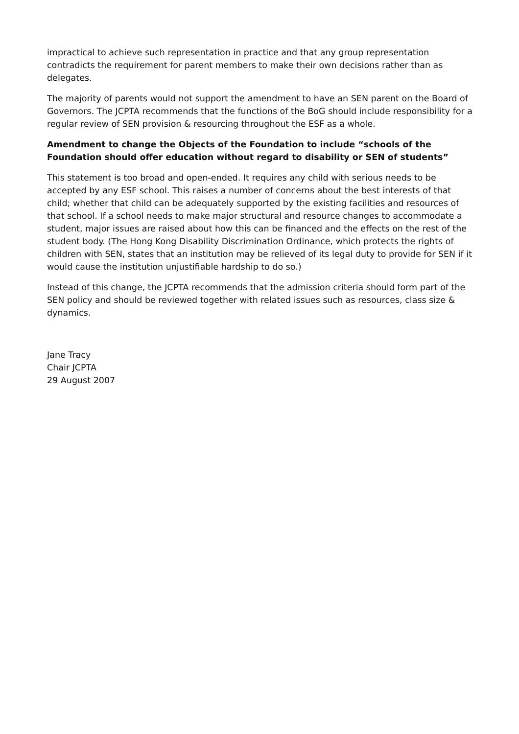impractical to achieve such representation in practice and that any group representation contradicts the requirement for parent members to make their own decisions rather than as delegates.
The majority of parents would not support the amendment to have an SEN parent on the Board of Governors. The JCPTA recommends that the functions of the BoG should include responsibility for a regular review of SEN provision & resourcing throughout the ESF as a whole.
Amendment to change the Objects of the Foundation to include “schools of the Foundation should offer education without regard to disability or SEN of students”
This statement is too broad and open-ended. It requires any child with serious needs to be accepted by any ESF school. This raises a number of concerns about the best interests of that child; whether that child can be adequately supported by the existing facilities and resources of that school. If a school needs to make major structural and resource changes to accommodate a student, major issues are raised about how this can be financed and the effects on the rest of the student body. (The Hong Kong Disability Discrimination Ordinance, which protects the rights of children with SEN, states that an institution may be relieved of its legal duty to provide for SEN if it would cause the institution unjustifiable hardship to do so.)
Instead of this change, the JCPTA recommends that the admission criteria should form part of the SEN policy and should be reviewed together with related issues such as resources, class size & dynamics.
Jane Tracy
Chair JCPTA
29 August 2007